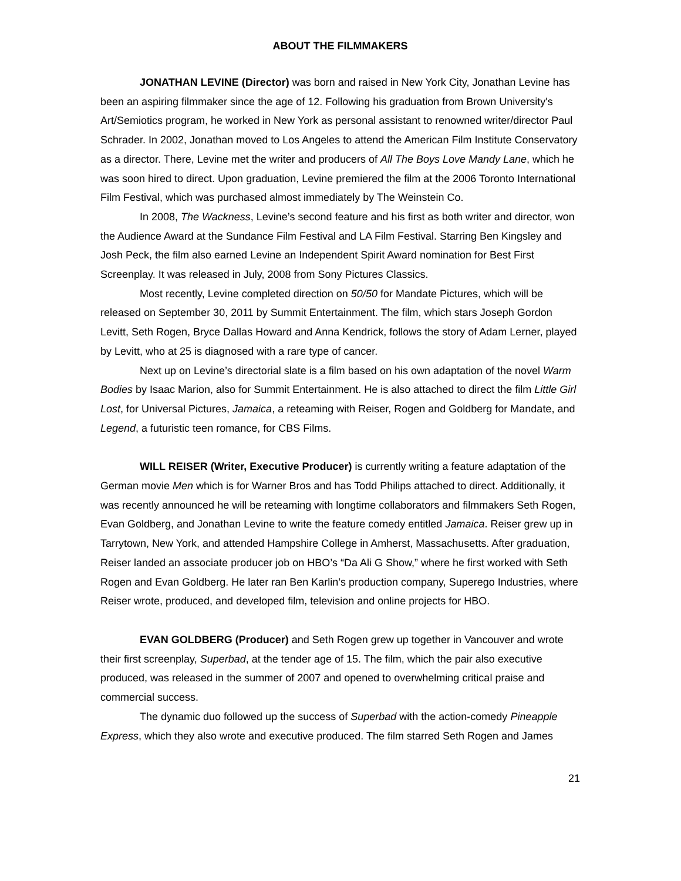ABOUT THE FILMMAKERS
JONATHAN LEVINE (Director) was born and raised in New York City, Jonathan Levine has been an aspiring filmmaker since the age of 12. Following his graduation from Brown University's Art/Semiotics program, he worked in New York as personal assistant to renowned writer/director Paul Schrader. In 2002, Jonathan moved to Los Angeles to attend the American Film Institute Conservatory as a director. There, Levine met the writer and producers of All The Boys Love Mandy Lane, which he was soon hired to direct. Upon graduation, Levine premiered the film at the 2006 Toronto International Film Festival, which was purchased almost immediately by The Weinstein Co.
In 2008, The Wackness, Levine’s second feature and his first as both writer and director, won the Audience Award at the Sundance Film Festival and LA Film Festival. Starring Ben Kingsley and Josh Peck, the film also earned Levine an Independent Spirit Award nomination for Best First Screenplay. It was released in July, 2008 from Sony Pictures Classics.
Most recently, Levine completed direction on 50/50 for Mandate Pictures, which will be released on September 30, 2011 by Summit Entertainment. The film, which stars Joseph Gordon Levitt, Seth Rogen, Bryce Dallas Howard and Anna Kendrick, follows the story of Adam Lerner, played by Levitt, who at 25 is diagnosed with a rare type of cancer.
Next up on Levine’s directorial slate is a film based on his own adaptation of the novel Warm Bodies by Isaac Marion, also for Summit Entertainment. He is also attached to direct the film Little Girl Lost, for Universal Pictures, Jamaica, a reteaming with Reiser, Rogen and Goldberg for Mandate, and Legend, a futuristic teen romance, for CBS Films.
WILL REISER (Writer, Executive Producer) is currently writing a feature adaptation of the German movie Men which is for Warner Bros and has Todd Philips attached to direct. Additionally, it was recently announced he will be reteaming with longtime collaborators and filmmakers Seth Rogen, Evan Goldberg, and Jonathan Levine to write the feature comedy entitled Jamaica. Reiser grew up in Tarrytown, New York, and attended Hampshire College in Amherst, Massachusetts. After graduation, Reiser landed an associate producer job on HBO’s “Da Ali G Show,” where he first worked with Seth Rogen and Evan Goldberg. He later ran Ben Karlin’s production company, Superego Industries, where Reiser wrote, produced, and developed film, television and online projects for HBO.
EVAN GOLDBERG (Producer) and Seth Rogen grew up together in Vancouver and wrote their first screenplay, Superbad, at the tender age of 15. The film, which the pair also executive produced, was released in the summer of 2007 and opened to overwhelming critical praise and commercial success.
The dynamic duo followed up the success of Superbad with the action-comedy Pineapple Express, which they also wrote and executive produced. The film starred Seth Rogen and James
21